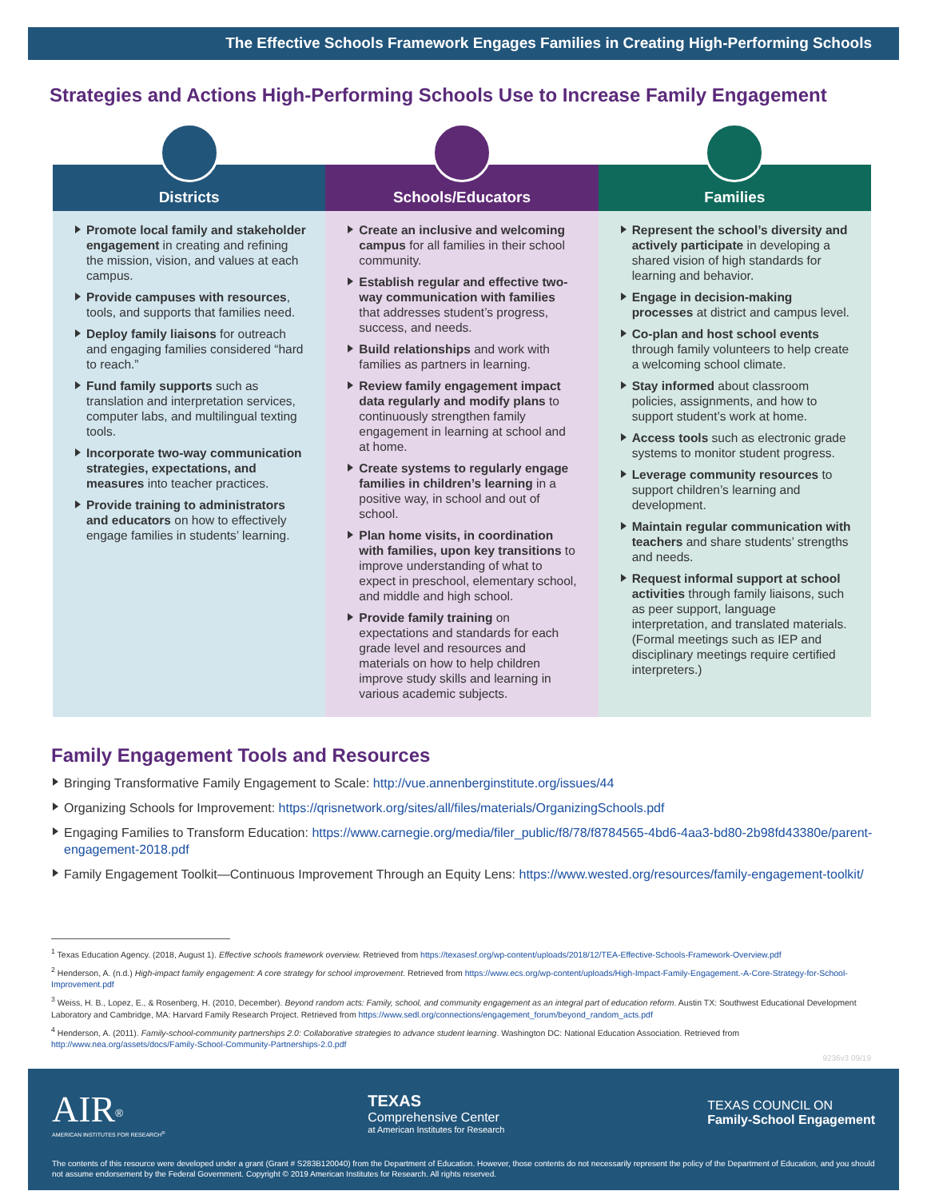The Effective Schools Framework Engages Families in Creating High-Performing Schools
Strategies and Actions High-Performing Schools Use to Increase Family Engagement
Districts
Promote local family and stakeholder engagement in creating and refining the mission, vision, and values at each campus.
Provide campuses with resources, tools, and supports that families need.
Deploy family liaisons for outreach and engaging families considered “hard to reach.”
Fund family supports such as translation and interpretation services, computer labs, and multilingual texting tools.
Incorporate two-way communication strategies, expectations, and measures into teacher practices.
Provide training to administrators and educators on how to effectively engage families in students’ learning.
Schools/Educators
Create an inclusive and welcoming campus for all families in their school community.
Establish regular and effective two-way communication with families that addresses student’s progress, success, and needs.
Build relationships and work with families as partners in learning.
Review family engagement impact data regularly and modify plans to continuously strengthen family engagement in learning at school and at home.
Create systems to regularly engage families in children’s learning in a positive way, in school and out of school.
Plan home visits, in coordination with families, upon key transitions to improve understanding of what to expect in preschool, elementary school, and middle and high school.
Provide family training on expectations and standards for each grade level and resources and materials on how to help children improve study skills and learning in various academic subjects.
Families
Represent the school’s diversity and actively participate in developing a shared vision of high standards for learning and behavior.
Engage in decision-making processes at district and campus level.
Co-plan and host school events through family volunteers to help create a welcoming school climate.
Stay informed about classroom policies, assignments, and how to support student’s work at home.
Access tools such as electronic grade systems to monitor student progress.
Leverage community resources to support children’s learning and development.
Maintain regular communication with teachers and share students’ strengths and needs.
Request informal support at school activities through family liaisons, such as peer support, language interpretation, and translated materials. (Formal meetings such as IEP and disciplinary meetings require certified interpreters.)
Family Engagement Tools and Resources
Bringing Transformative Family Engagement to Scale: http://vue.annenberginstitute.org/issues/44
Organizing Schools for Improvement: https://qrisnetwork.org/sites/all/files/materials/OrganizingSchools.pdf
Engaging Families to Transform Education: https://www.carnegie.org/media/filer_public/f8/78/f8784565-4bd6-4aa3-bd80-2b98fd43380e/parent-engagement-2018.pdf
Family Engagement Toolkit—Continuous Improvement Through an Equity Lens: https://www.wested.org/resources/family-engagement-toolkit/
<sup>1</sup> Texas Education Agency. (2018, August 1). Effective schools framework overview. Retrieved from https://texasesf.org/wp-content/uploads/2018/12/TEA-Effective-Schools-Framework-Overview.pdf
<sup>2</sup> Henderson, A. (n.d.) High-impact family engagement: A core strategy for school improvement. Retrieved from https://www.ecs.org/wp-content/uploads/High-Impact-Family-Engagement.-A-Core-Strategy-for-School-Improvement.pdf
<sup>3</sup> Weiss, H. B., Lopez, E., & Rosenberg, H. (2010, December). Beyond random acts: Family, school, and community engagement as an integral part of education reform. Austin TX: Southwest Educational Development Laboratory and Cambridge, MA: Harvard Family Research Project. Retrieved from https://www.sedl.org/connections/engagement_forum/beyond_random_acts.pdf
<sup>4</sup> Henderson, A. (2011). Family-school-community partnerships 2.0: Collaborative strategies to advance student learning. Washington DC: National Education Association. Retrieved from http://www.nea.org/assets/docs/Family-School-Community-Partnerships-2.0.pdf
9236v3 09/19
AIR<sup>®</sup>
AMERICAN INSTITUTES FOR RESEARCH<sup>®</sup>
TEXAS
Comprehensive Center
at American Institutes for Research
TEXAS COUNCIL ON
Family-School Engagement
The contents of this resource were developed under a grant (Grant # S283B120040) from the Department of Education. However, those contents do not necessarily represent the policy of the Department of Education, and you should not assume endorsement by the Federal Government. Copyright © 2019 American Institutes for Research. All rights reserved.